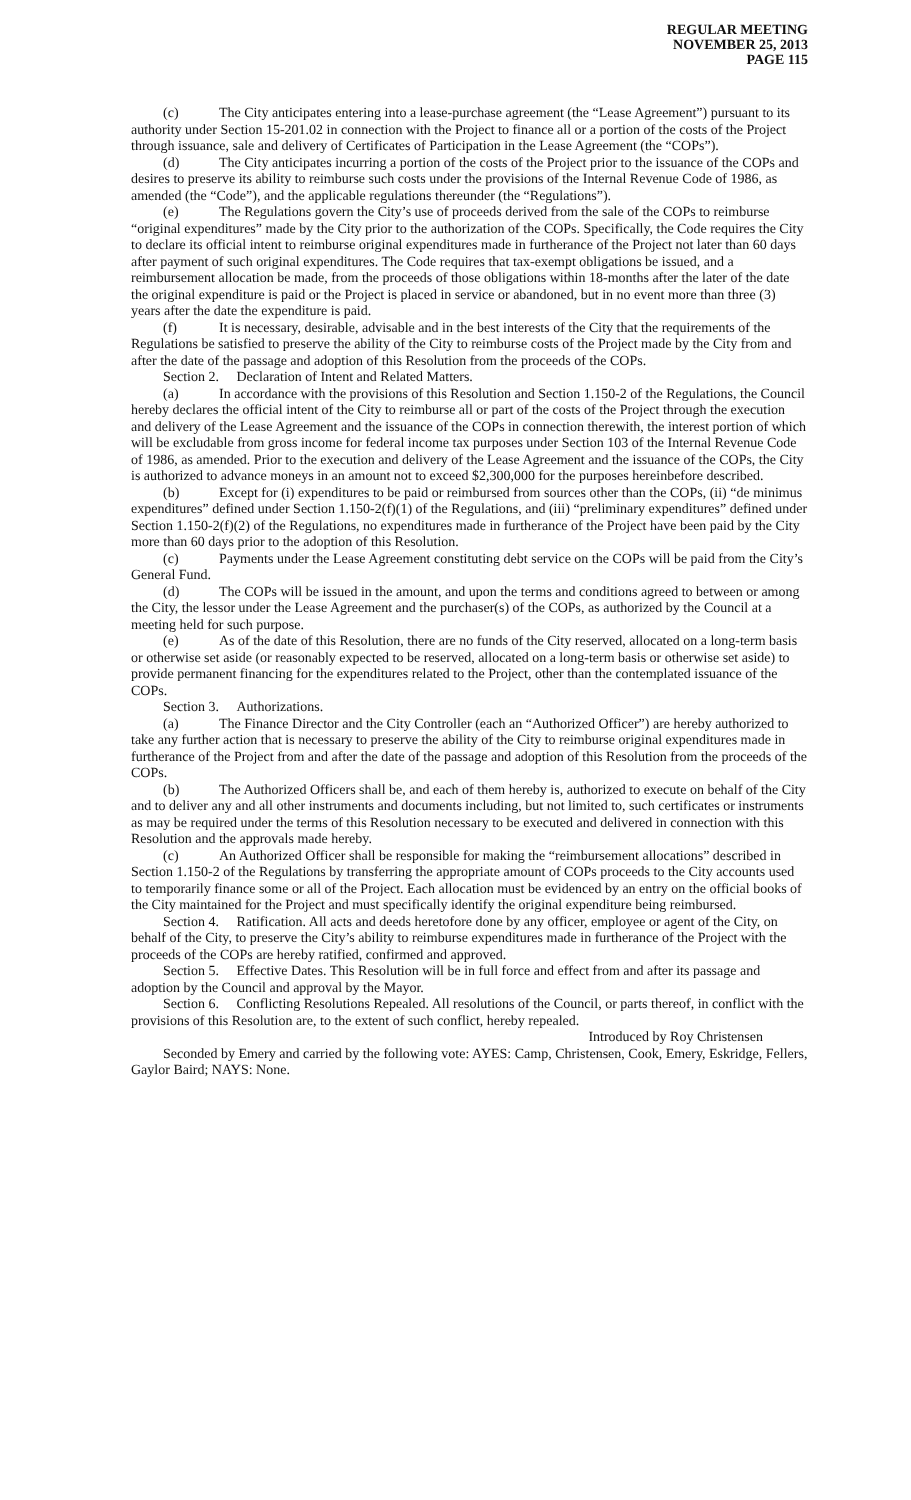REGULAR MEETING
NOVEMBER 25, 2013
PAGE 115
(c) The City anticipates entering into a lease-purchase agreement (the “Lease Agreement”) pursuant to its authority under Section 15-201.02 in connection with the Project to finance all or a portion of the costs of the Project through issuance, sale and delivery of Certificates of Participation in the Lease Agreement (the “COPs”).
(d) The City anticipates incurring a portion of the costs of the Project prior to the issuance of the COPs and desires to preserve its ability to reimburse such costs under the provisions of the Internal Revenue Code of 1986, as amended (the “Code”), and the applicable regulations thereunder (the “Regulations”).
(e) The Regulations govern the City’s use of proceeds derived from the sale of the COPs to reimburse “original expenditures” made by the City prior to the authorization of the COPs. Specifically, the Code requires the City to declare its official intent to reimburse original expenditures made in furtherance of the Project not later than 60 days after payment of such original expenditures. The Code requires that tax-exempt obligations be issued, and a reimbursement allocation be made, from the proceeds of those obligations within 18-months after the later of the date the original expenditure is paid or the Project is placed in service or abandoned, but in no event more than three (3) years after the date the expenditure is paid.
(f) It is necessary, desirable, advisable and in the best interests of the City that the requirements of the Regulations be satisfied to preserve the ability of the City to reimburse costs of the Project made by the City from and after the date of the passage and adoption of this Resolution from the proceeds of the COPs.
Section 2. Declaration of Intent and Related Matters.
(a) In accordance with the provisions of this Resolution and Section 1.150-2 of the Regulations, the Council hereby declares the official intent of the City to reimburse all or part of the costs of the Project through the execution and delivery of the Lease Agreement and the issuance of the COPs in connection therewith, the interest portion of which will be excludable from gross income for federal income tax purposes under Section 103 of the Internal Revenue Code of 1986, as amended. Prior to the execution and delivery of the Lease Agreement and the issuance of the COPs, the City is authorized to advance moneys in an amount not to exceed $2,300,000 for the purposes hereinbefore described.
(b) Except for (i) expenditures to be paid or reimbursed from sources other than the COPs, (ii) “de minimus expenditures” defined under Section 1.150-2(f)(1) of the Regulations, and (iii) “preliminary expenditures” defined under Section 1.150-2(f)(2) of the Regulations, no expenditures made in furtherance of the Project have been paid by the City more than 60 days prior to the adoption of this Resolution.
(c) Payments under the Lease Agreement constituting debt service on the COPs will be paid from the City’s General Fund.
(d) The COPs will be issued in the amount, and upon the terms and conditions agreed to between or among the City, the lessor under the Lease Agreement and the purchaser(s) of the COPs, as authorized by the Council at a meeting held for such purpose.
(e) As of the date of this Resolution, there are no funds of the City reserved, allocated on a long-term basis or otherwise set aside (or reasonably expected to be reserved, allocated on a long-term basis or otherwise set aside) to provide permanent financing for the expenditures related to the Project, other than the contemplated issuance of the COPs.
Section 3. Authorizations.
(a) The Finance Director and the City Controller (each an “Authorized Officer”) are hereby authorized to take any further action that is necessary to preserve the ability of the City to reimburse original expenditures made in furtherance of the Project from and after the date of the passage and adoption of this Resolution from the proceeds of the COPs.
(b) The Authorized Officers shall be, and each of them hereby is, authorized to execute on behalf of the City and to deliver any and all other instruments and documents including, but not limited to, such certificates or instruments as may be required under the terms of this Resolution necessary to be executed and delivered in connection with this Resolution and the approvals made hereby.
(c) An Authorized Officer shall be responsible for making the “reimbursement allocations” described in Section 1.150-2 of the Regulations by transferring the appropriate amount of COPs proceeds to the City accounts used to temporarily finance some or all of the Project. Each allocation must be evidenced by an entry on the official books of the City maintained for the Project and must specifically identify the original expenditure being reimbursed.
Section 4. Ratification. All acts and deeds heretofore done by any officer, employee or agent of the City, on behalf of the City, to preserve the City’s ability to reimburse expenditures made in furtherance of the Project with the proceeds of the COPs are hereby ratified, confirmed and approved.
Section 5. Effective Dates. This Resolution will be in full force and effect from and after its passage and adoption by the Council and approval by the Mayor.
Section 6. Conflicting Resolutions Repealed. All resolutions of the Council, or parts thereof, in conflict with the provisions of this Resolution are, to the extent of such conflict, hereby repealed.
Introduced by Roy Christensen
Seconded by Emery and carried by the following vote: AYES: Camp, Christensen, Cook, Emery, Eskridge, Fellers, Gaylor Baird; NAYS: None.